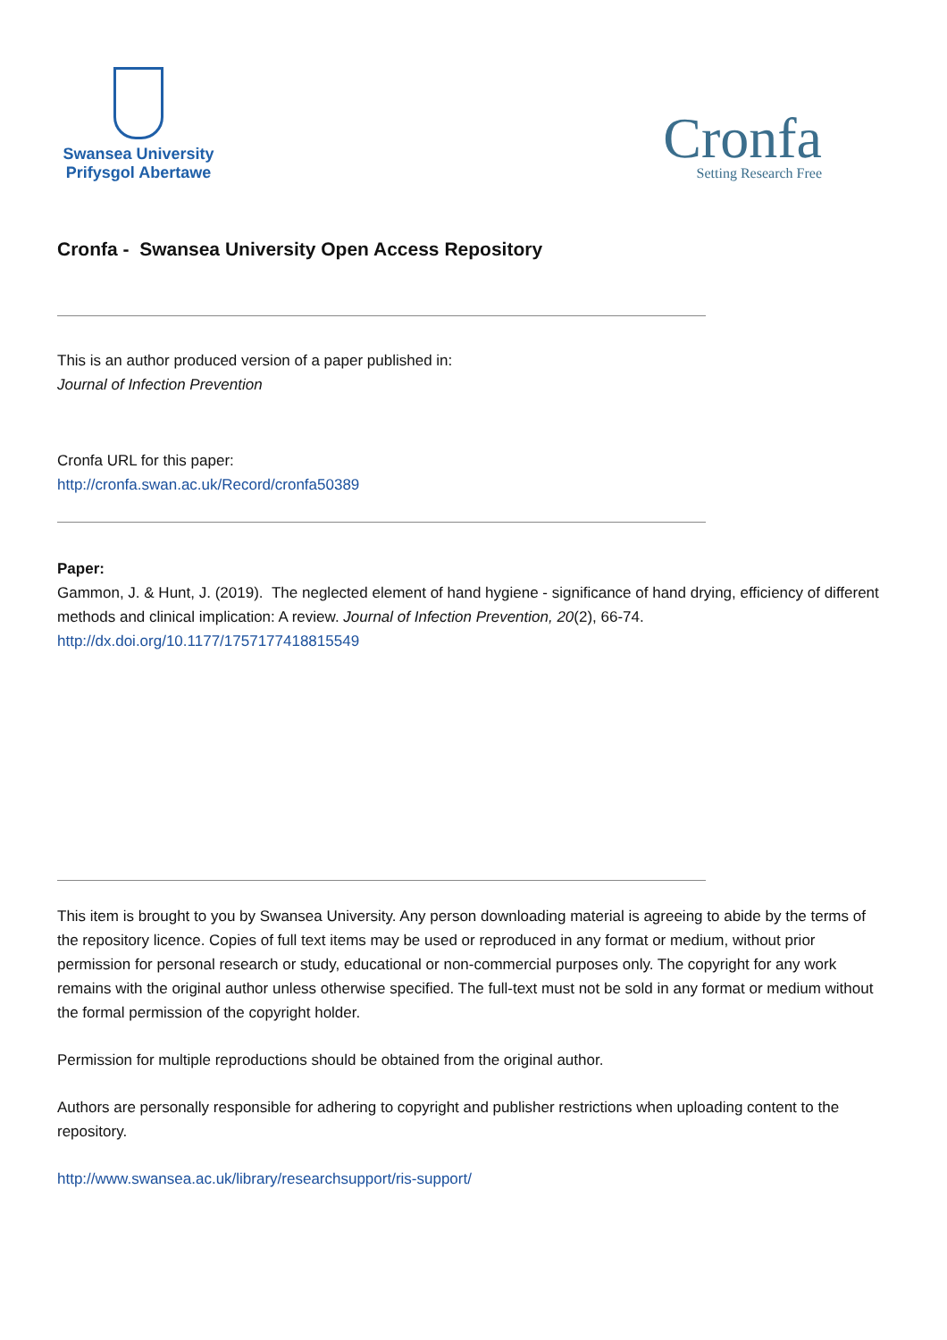Swansea University
Prifysgol Abertawe
Cronfa
Setting Research Free
Cronfa - Swansea University Open Access Repository
This is an author produced version of a paper published in:
Journal of Infection Prevention
Cronfa URL for this paper:
http://cronfa.swan.ac.uk/Record/cronfa50389
Paper:
Gammon, J. & Hunt, J. (2019). The neglected element of hand hygiene - significance of hand drying, efficiency of different methods and clinical implication: A review. Journal of Infection Prevention, 20(2), 66-74.
http://dx.doi.org/10.1177/1757177418815549
This item is brought to you by Swansea University. Any person downloading material is agreeing to abide by the terms of the repository licence. Copies of full text items may be used or reproduced in any format or medium, without prior permission for personal research or study, educational or non-commercial purposes only. The copyright for any work remains with the original author unless otherwise specified. The full-text must not be sold in any format or medium without the formal permission of the copyright holder.
Permission for multiple reproductions should be obtained from the original author.
Authors are personally responsible for adhering to copyright and publisher restrictions when uploading content to the repository.
http://www.swansea.ac.uk/library/researchsupport/ris-support/